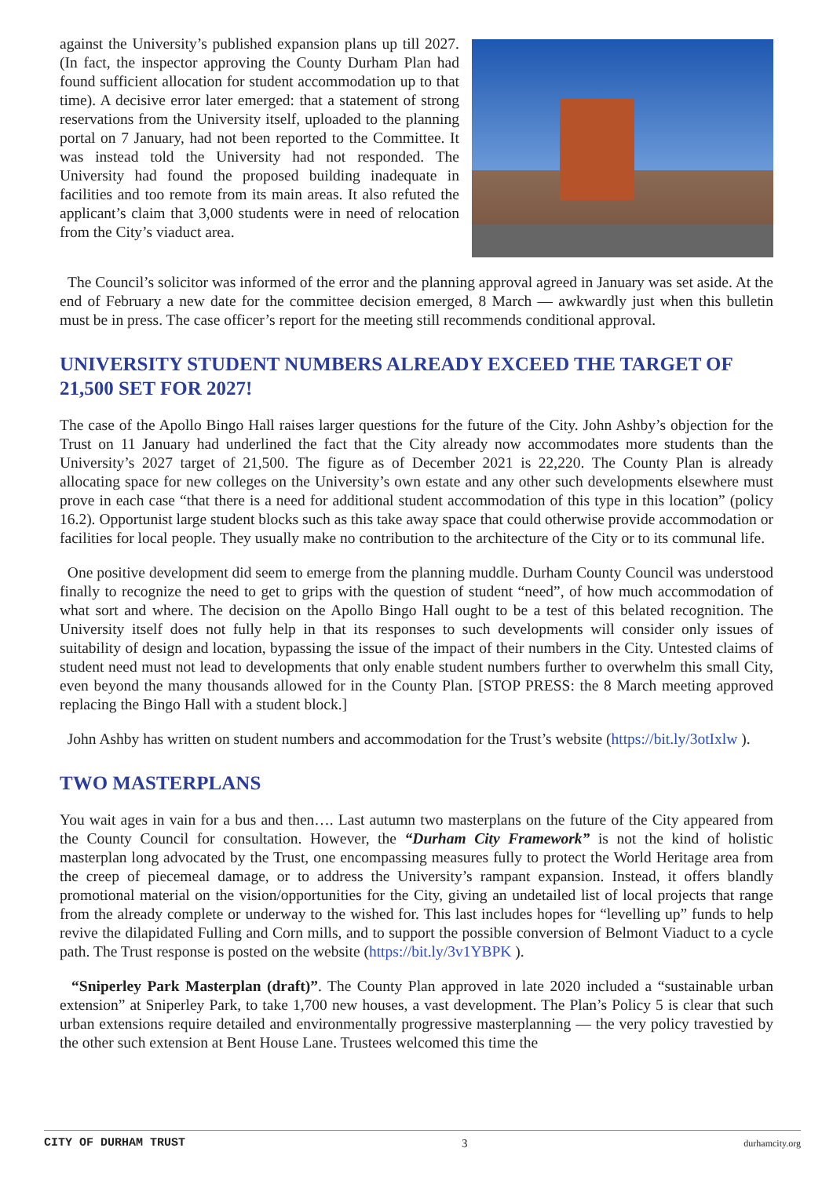against the University’s published expansion plans up till 2027. (In fact, the inspector approving the County Durham Plan had found sufficient allocation for student accommodation up to that time). A decisive error later emerged: that a statement of strong reservations from the University itself, uploaded to the planning portal on 7 January, had not been reported to the Committee. It was instead told the University had not responded. The University had found the proposed building inadequate in facilities and too remote from its main areas. It also refuted the applicant’s claim that 3,000 students were in need of relocation from the City’s viaduct area.
The Council’s solicitor was informed of the error and the planning approval agreed in January was set aside. At the end of February a new date for the committee decision emerged, 8 March — awkwardly just when this bulletin must be in press. The case officer’s report for the meeting still recommends conditional approval.
UNIVERSITY STUDENT NUMBERS ALREADY EXCEED THE TARGET OF 21,500 SET FOR 2027!
The case of the Apollo Bingo Hall raises larger questions for the future of the City. John Ashby’s objection for the Trust on 11 January had underlined the fact that the City already now accommodates more students than the University’s 2027 target of 21,500. The figure as of December 2021 is 22,220. The County Plan is already allocating space for new colleges on the University’s own estate and any other such developments elsewhere must prove in each case “that there is a need for additional student accommodation of this type in this location” (policy 16.2). Opportunist large student blocks such as this take away space that could otherwise provide accommodation or facilities for local people. They usually make no contribution to the architecture of the City or to its communal life.
One positive development did seem to emerge from the planning muddle. Durham County Council was understood finally to recognize the need to get to grips with the question of student “need”, of how much accommodation of what sort and where. The decision on the Apollo Bingo Hall ought to be a test of this belated recognition. The University itself does not fully help in that its responses to such developments will consider only issues of suitability of design and location, bypassing the issue of the impact of their numbers in the City. Untested claims of student need must not lead to developments that only enable student numbers further to overwhelm this small City, even beyond the many thousands allowed for in the County Plan. [STOP PRESS: the 8 March meeting approved replacing the Bingo Hall with a student block.]
John Ashby has written on student numbers and accommodation for the Trust’s website (https://bit.ly/3otIxlw ).
TWO MASTERPLANS
You wait ages in vain for a bus and then…. Last autumn two masterplans on the future of the City appeared from the County Council for consultation. However, the “Durham City Framework” is not the kind of holistic masterplan long advocated by the Trust, one encompassing measures fully to protect the World Heritage area from the creep of piecemeal damage, or to address the University’s rampant expansion. Instead, it offers blandly promotional material on the vision/opportunities for the City, giving an undetailed list of local projects that range from the already complete or underway to the wished for. This last includes hopes for “levelling up” funds to help revive the dilapidated Fulling and Corn mills, and to support the possible conversion of Belmont Viaduct to a cycle path. The Trust response is posted on the website (https://bit.ly/3v1YBPK ).
“Sniperley Park Masterplan (draft)”. The County Plan approved in late 2020 included a “sustainable urban extension” at Sniperley Park, to take 1,700 new houses, a vast development. The Plan’s Policy 5 is clear that such urban extensions require detailed and environmentally progressive masterplanning — the very policy travestied by the other such extension at Bent House Lane. Trustees welcomed this time the
CITY OF DURHAM TRUST 3 durhamcity.org